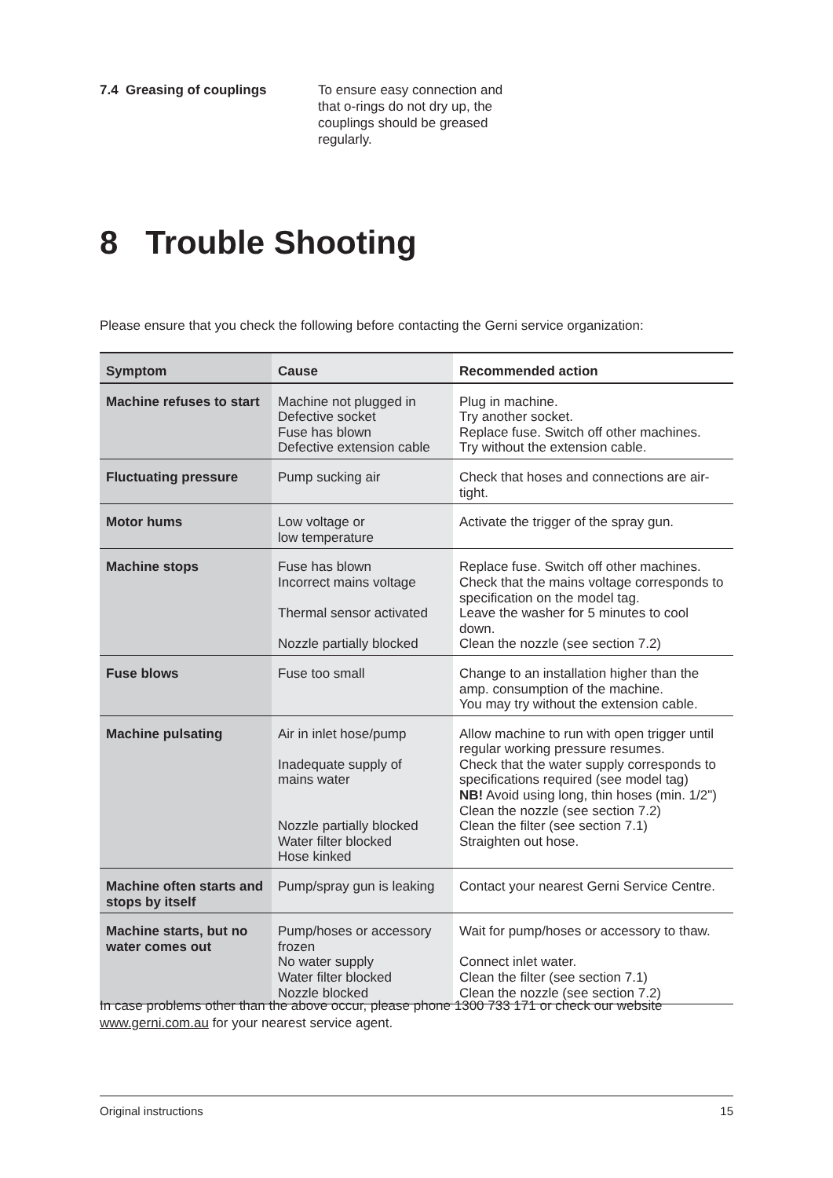7.4 Greasing of couplings To ensure easy connection and that o-rings do not dry up, the couplings should be greased regularly.
8 Trouble Shooting
Please ensure that you check the following before contacting the Gerni service organization:
| Symptom | Cause | Recommended action |
| --- | --- | --- |
| Machine refuses to start | Machine not plugged in Defective socket Fuse has blown Defective extension cable | Plug in machine. Try another socket. Replace fuse. Switch off other machines. Try without the extension cable. |
| Fluctuating pressure | Pump sucking air | Check that hoses and connections are air-tight. |
| Motor hums | Low voltage or low temperature | Activate the trigger of the spray gun. |
| Machine stops | Fuse has blown Incorrect mains voltage Thermal sensor activated Nozzle partially blocked | Replace fuse. Switch off other machines. Check that the mains voltage corresponds to specification on the model tag. Leave the washer for 5 minutes to cool down. Clean the nozzle (see section 7.2) |
| Fuse blows | Fuse too small | Change to an installation higher than the amp. consumption of the machine. You may try without the extension cable. |
| Machine pulsating | Air in inlet hose/pump Inadequate supply of mains water Nozzle partially blocked Water filter blocked Hose kinked | Allow machine to run with open trigger until regular working pressure resumes. Check that the water supply corresponds to specifications required (see model tag) NB! Avoid using long, thin hoses (min. 1/2") Clean the nozzle (see section 7.2) Clean the filter (see section 7.1) Straighten out hose. |
| Machine often starts and stops by itself | Pump/spray gun is leaking | Contact your nearest Gerni Service Centre. |
| Machine starts, but no water comes out | Pump/hoses or accessory frozen No water supply Water filter blocked Nozzle blocked | Wait for pump/hoses or accessory to thaw. Connect inlet water. Clean the filter (see section 7.1) Clean the nozzle (see section 7.2) |
In case problems other than the above occur, please phone 1300 733 171 or check our website www.gerni.com.au for your nearest service agent.
Original instructions 15